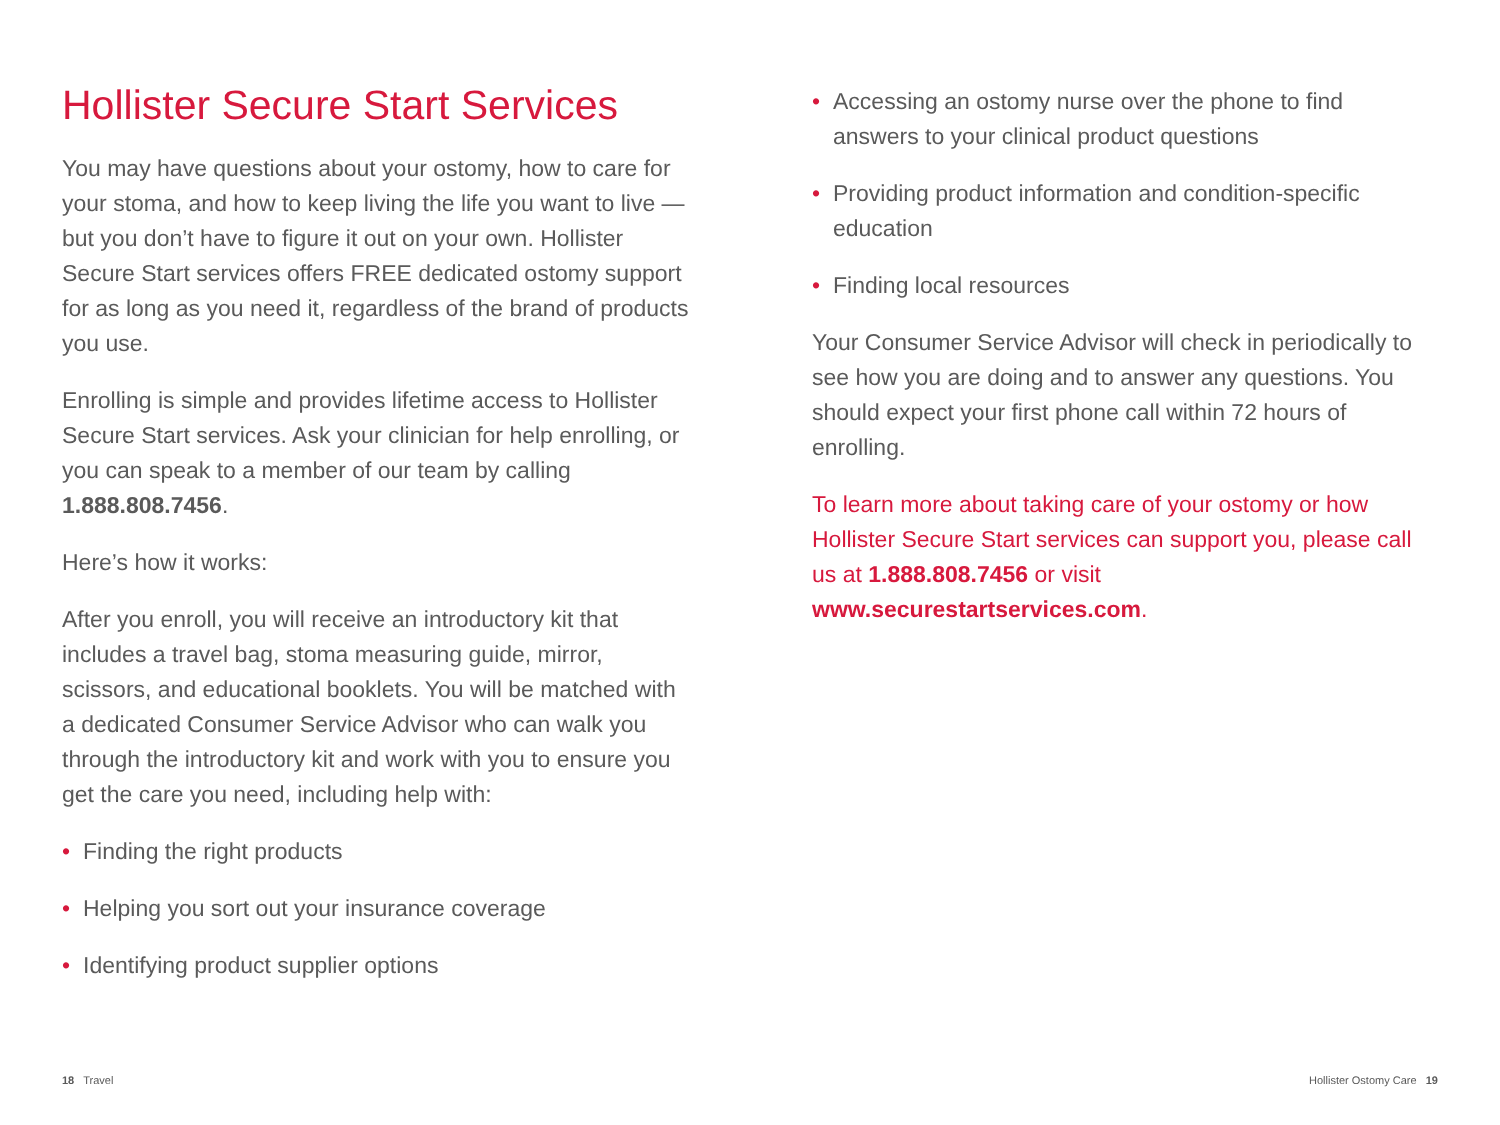Hollister Secure Start Services
You may have questions about your ostomy, how to care for your stoma, and how to keep living the life you want to live — but you don’t have to figure it out on your own. Hollister Secure Start services offers FREE dedicated ostomy support for as long as you need it, regardless of the brand of products you use.
Enrolling is simple and provides lifetime access to Hollister Secure Start services. Ask your clinician for help enrolling, or you can speak to a member of our team by calling 1.888.808.7456.
Here’s how it works:
After you enroll, you will receive an introductory kit that includes a travel bag, stoma measuring guide, mirror, scissors, and educational booklets. You will be matched with a dedicated Consumer Service Advisor who can walk you through the introductory kit and work with you to ensure you get the care you need, including help with:
• Finding the right products
• Helping you sort out your insurance coverage
• Identifying product supplier options
• Accessing an ostomy nurse over the phone to find answers to your clinical product questions
• Providing product information and condition-specific education
• Finding local resources
Your Consumer Service Advisor will check in periodically to see how you are doing and to answer any questions. You should expect your first phone call within 72 hours of enrolling.
To learn more about taking care of your ostomy or how Hollister Secure Start services can support you, please call us at 1.888.808.7456 or visit www.securestartservices.com.
18 Travel Hollister Ostomy Care 19